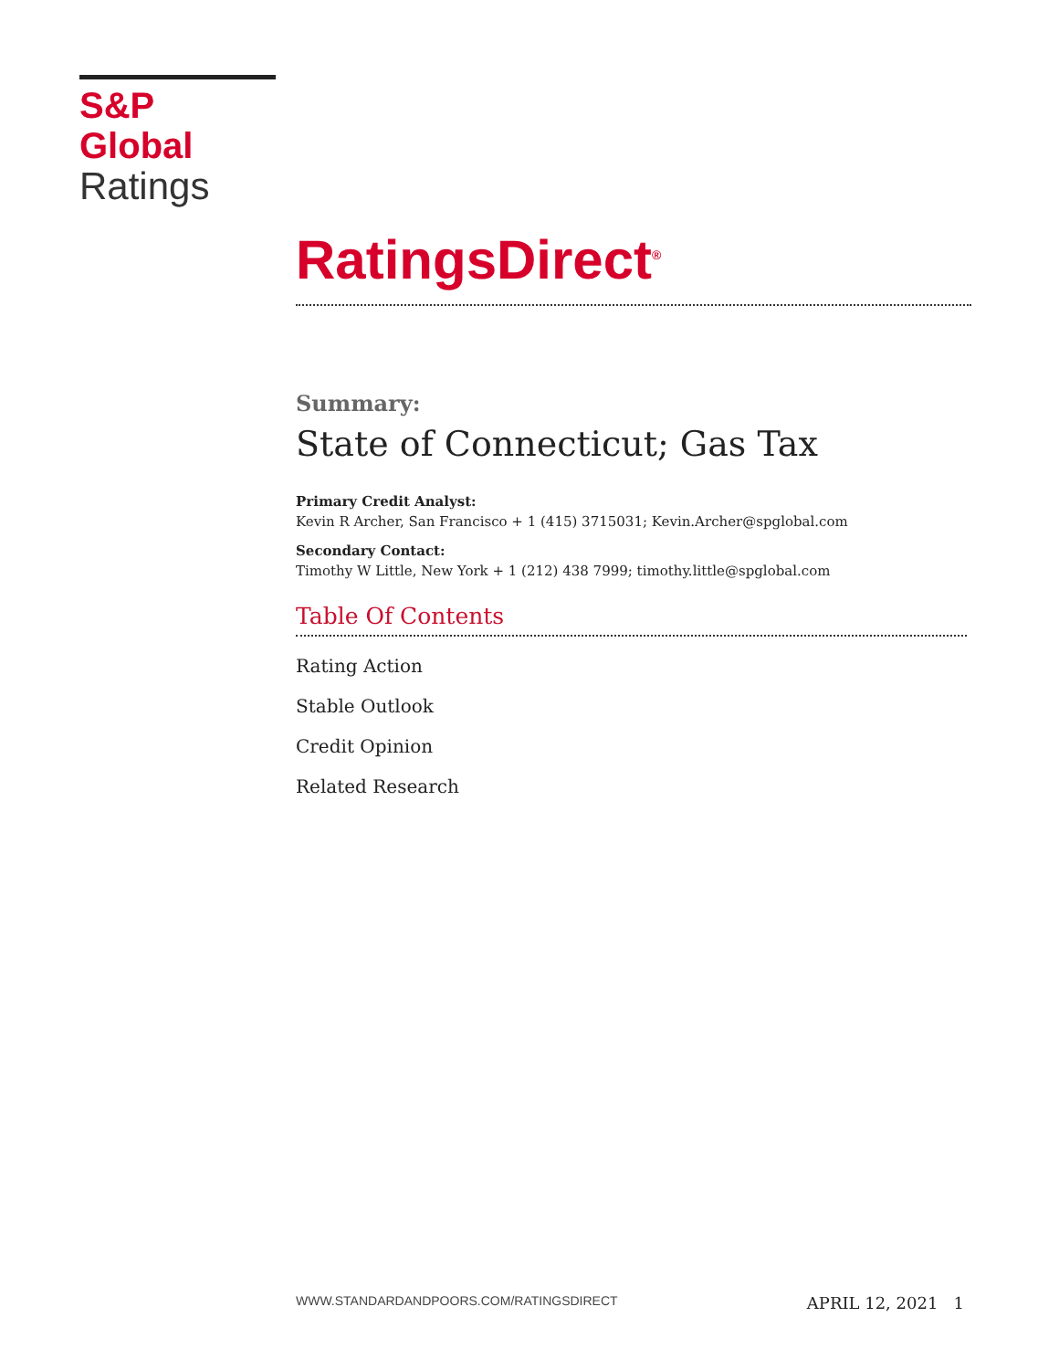S&P Global
Ratings
RatingsDirect<sup>®</sup>
Summary:
State of Connecticut; Gas Tax
Primary Credit Analyst:
Kevin R Archer, San Francisco + 1 (415) 3715031; Kevin.Archer@spglobal.com
Secondary Contact:
Timothy W Little, New York + 1 (212) 438 7999; timothy.little@spglobal.com
Table Of Contents
Rating Action
Stable Outlook
Credit Opinion
Related Research
WWW.STANDARDANDPOORS.COM/RATINGSDIRECT APRIL 12, 2021 1